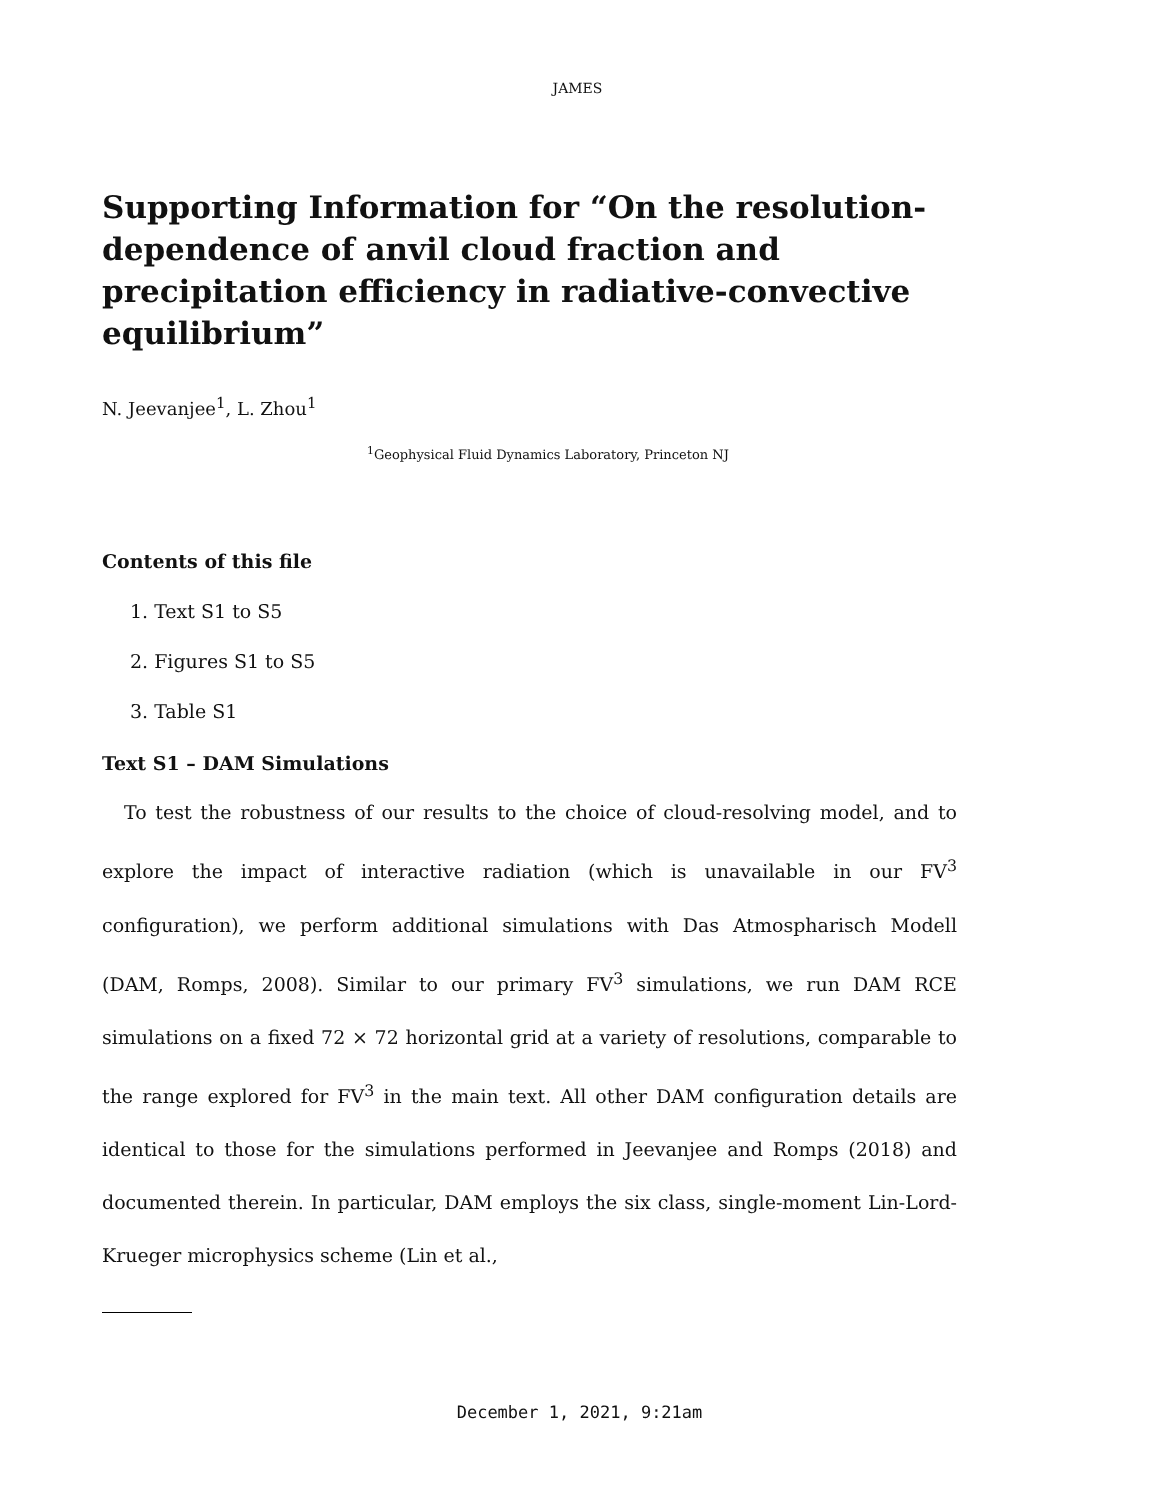JAMES
Supporting Information for “On the resolution-dependence of anvil cloud fraction and precipitation efficiency in radiative-convective equilibrium”
N. Jeevanjee<sup>1</sup>, L. Zhou<sup>1</sup>
<sup>1</sup> Geophysical Fluid Dynamics Laboratory, Princeton NJ
Contents of this file
1. Text S1 to S5
2. Figures S1 to S5
3. Table S1
Text S1 – DAM Simulations
To test the robustness of our results to the choice of cloud-resolving model, and to explore the impact of interactive radiation (which is unavailable in our FV<sup>3</sup> configuration), we perform additional simulations with Das Atmospharisch Modell (DAM, Romps, 2008). Similar to our primary FV<sup>3</sup> simulations, we run DAM RCE simulations on a fixed 72 × 72 horizontal grid at a variety of resolutions, comparable to the range explored for FV<sup>3</sup> in the main text. All other DAM configuration details are identical to those for the simulations performed in Jeevanjee and Romps (2018) and documented therein. In particular, DAM employs the six class, single-moment Lin-Lord-Krueger microphysics scheme (Lin et al.,
December 1, 2021, 9:21am